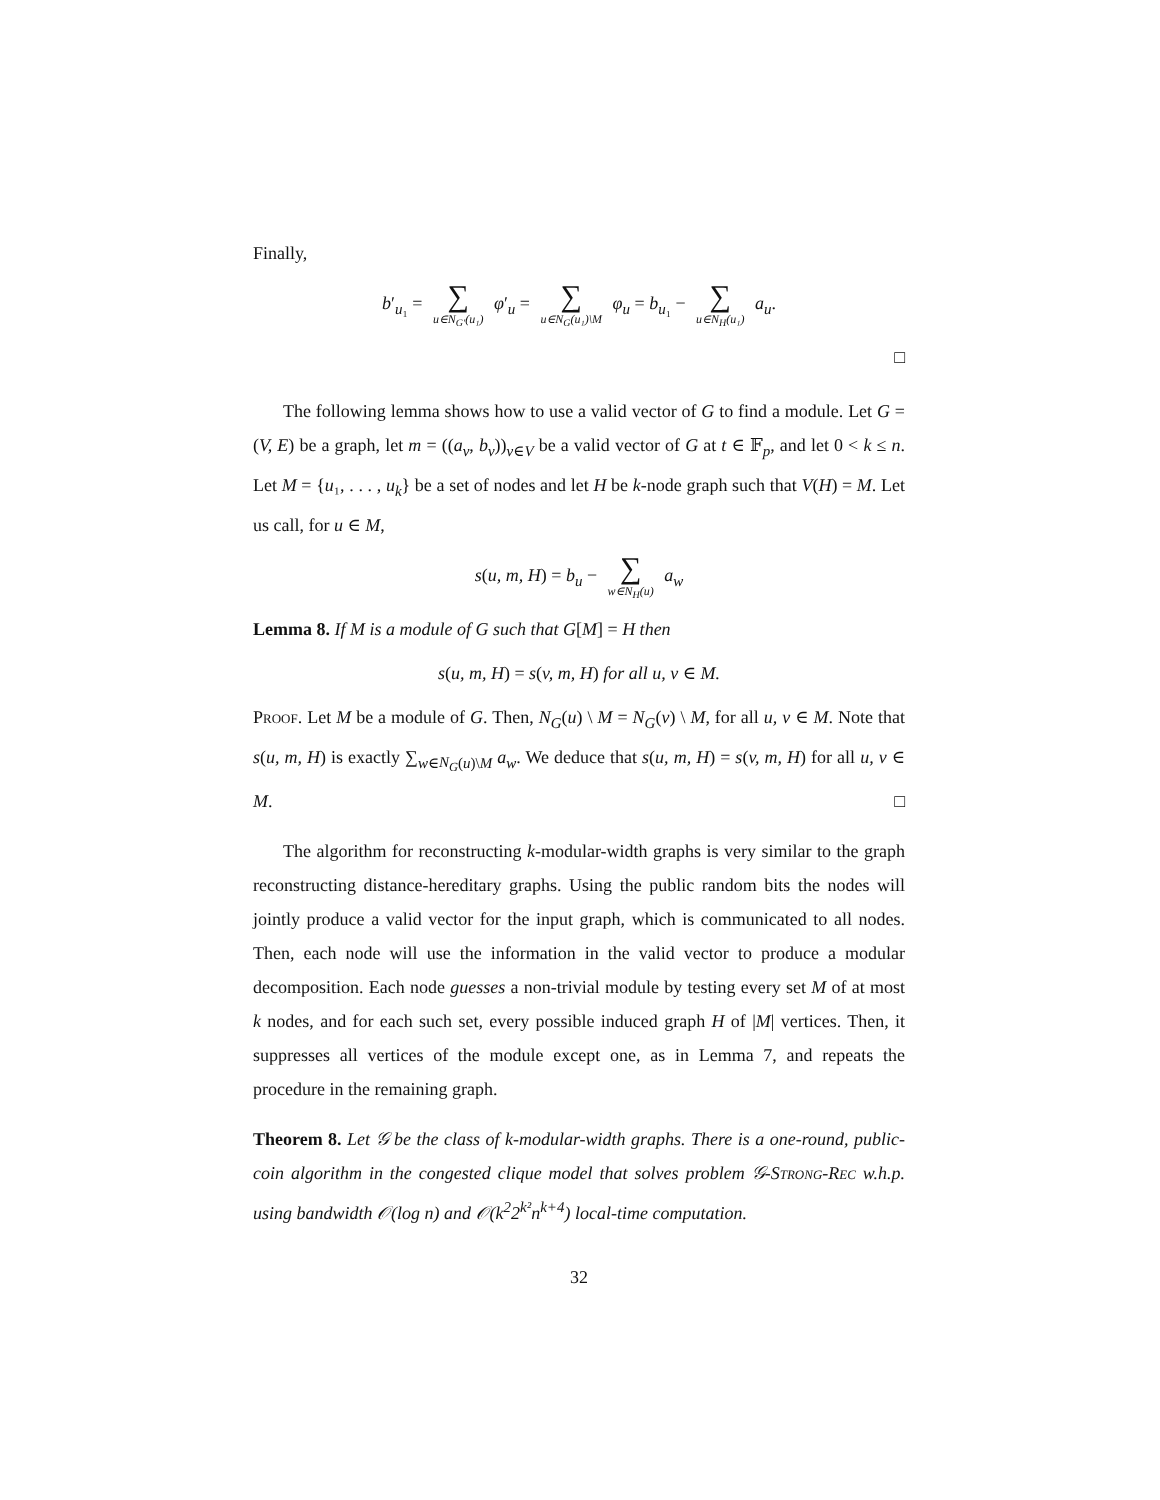Finally,
b′<sub>u₁</sub> = ∑ u∈N<sub>G′</sub>(u₁) φ′<sub>u</sub> = ∑ u∈N<sub>G</sub>(u₁)\M φ<sub>u</sub> = b<sub>u₁</sub> − ∑ u∈N<sub>H</sub>(u₁) a<sub>u</sub>.
□
The following lemma shows how to use a valid vector of G to find a module. Let G = (V, E) be a graph, let m = ((a<sub>v</sub>, b<sub>v</sub>))<sub>v∈V</sub> be a valid vector of G at t ∈ 𝔽<sub>p</sub>, and let 0 < k ≤ n. Let M = {u₁, . . . , u<sub>k</sub>} be a set of nodes and let H be k-node graph such that V(H) = M. Let us call, for u ∈ M,
s(u, m, H) = b<sub>u</sub> − ∑ w∈N<sub>H</sub>(u) a<sub>w</sub>
Lemma 8. If M is a module of G such that G[M] = H then
s(u, m, H) = s(v, m, H) for all u, v ∈ M.
Proof. Let M be a module of G. Then, N<sub>G</sub>(u) \ M = N<sub>G</sub>(v) \ M, for all u, v ∈ M. Note that s(u, m, H) is exactly ∑<sub>w∈N<sub>G</sub>(u)\M</sub> a<sub>w</sub>. We deduce that s(u, m, H) = s(v, m, H) for all u, v ∈ M. □
The algorithm for reconstructing k-modular-width graphs is very similar to the graph reconstructing distance-hereditary graphs. Using the public random bits the nodes will jointly produce a valid vector for the input graph, which is communicated to all nodes. Then, each node will use the information in the valid vector to produce a modular decomposition. Each node guesses a non-trivial module by testing every set M of at most k nodes, and for each such set, every possible induced graph H of |M| vertices. Then, it suppresses all vertices of the module except one, as in Lemma 7, and repeats the procedure in the remaining graph.
Theorem 8. Let 𝒢 be the class of k-modular-width graphs. There is a one-round, public-coin algorithm in the congested clique model that solves problem 𝒢-Strong-Rec w.h.p. using bandwidth 𝒪(log n) and 𝒪(k<sup>2</sup>2<sup>k²</sup>n<sup>k+4</sup>) local-time computation.
32